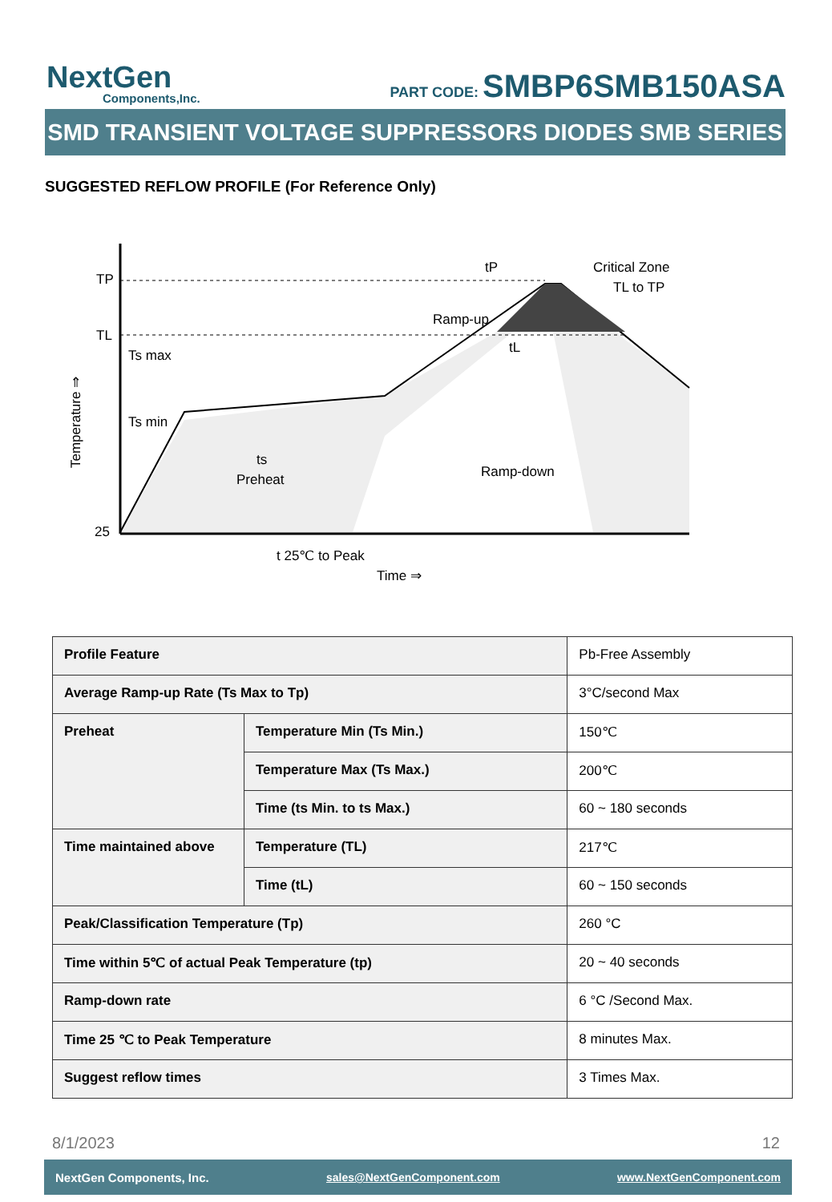NextGen
Components,Inc.
PART CODE: SMBP6SMB150ASA
SMD TRANSIENT VOLTAGE SUPPRESSORS DIODES SMB SERIES
SUGGESTED REFLOW PROFILE (For Reference Only)
TP
TL
25
Ts max
Ts min
ts
Preheat
Ramp-up
Ramp-down
Critical Zone
TL to TP
tP
tL
t 25℃ to Peak
Time ⇒
Temperature ⇒
| Profile Feature | | Pb-Free Assembly |
| Average Ramp-up Rate (Ts Max to Tp) | | 3°C/second Max |
| Preheat | Temperature Min (Ts Min.) | 150℃ |
| | Temperature Max (Ts Max.) | 200℃ |
| | Time (ts Min. to ts Max.) | 60 ~ 180 seconds |
| Time maintained above | Temperature (TL) | 217℃ |
| | Time (tL) | 60 ~ 150 seconds |
| Peak/Classification Temperature (Tp) | | 260 °C |
| Time within 5℃ of actual Peak Temperature (tp) | | 20 ~ 40 seconds |
| Ramp-down rate | | 6 °C /Second Max. |
| Time 25 ℃ to Peak Temperature | | 8 minutes Max. |
| Suggest reflow times | | 3 Times Max. |
8/1/2023 12
NextGen Components, Inc. sales@NextGenComponent.com www.NextGenComponent.com